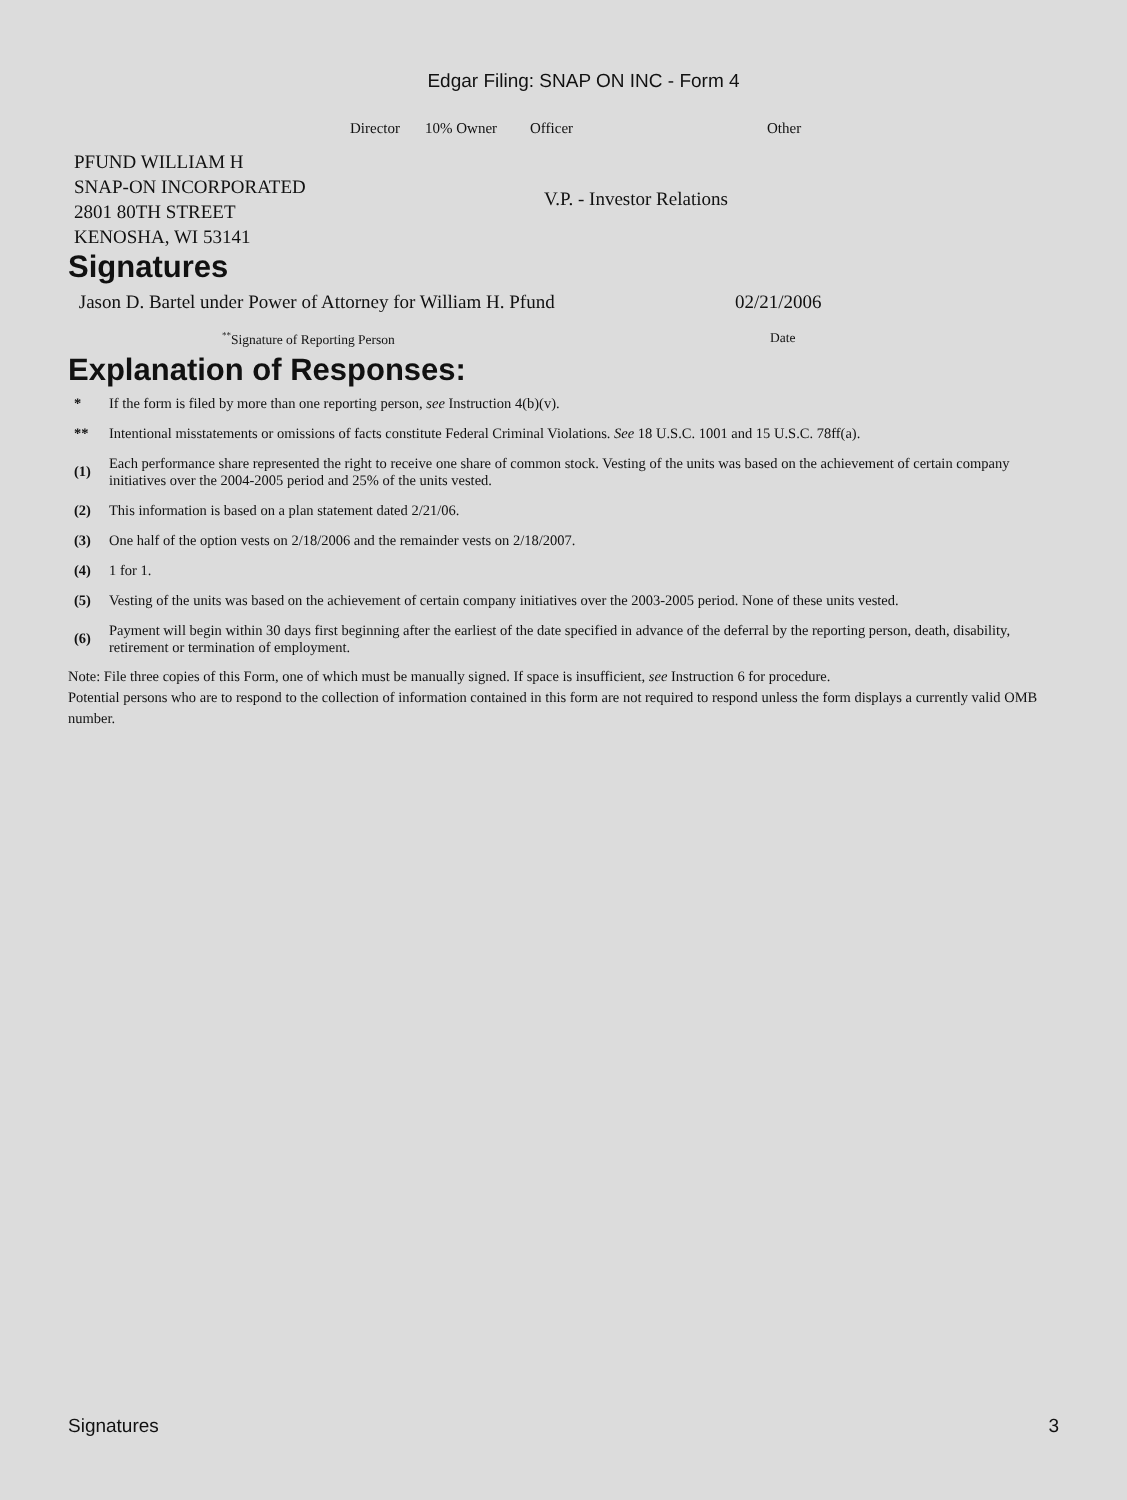Edgar Filing: SNAP ON INC - Form 4
| | Director | 10% Owner | Officer | Other |
| PFUND WILLIAM H SNAP-ON INCORPORATED 2801 80TH STREET KENOSHA, WI 53141 | V.P. - Investor Relations |
Signatures
| Jason D. Bartel under Power of Attorney for William H. Pfund | 02/21/2006 |
| <sup>**</sup> Signature of Reporting Person | Date |
Explanation of Responses:
| * | If the form is filed by more than one reporting person, see Instruction 4(b)(v). |
| ** | Intentional misstatements or omissions of facts constitute Federal Criminal Violations. See 18 U.S.C. 1001 and 15 U.S.C. 78ff(a). |
| (1) | Each performance share represented the right to receive one share of common stock. Vesting of the units was based on the achievement of certain company initiatives over the 2004-2005 period and 25% of the units vested. |
| (2) | This information is based on a plan statement dated 2/21/06. |
| (3) | One half of the option vests on 2/18/2006 and the remainder vests on 2/18/2007. |
| (4) | 1 for 1. |
| (5) | Vesting of the units was based on the achievement of certain company initiatives over the 2003-2005 period. None of these units vested. |
| (6) | Payment will begin within 30 days first beginning after the earliest of the date specified in advance of the deferral by the reporting person, death, disability, retirement or termination of employment. |
Note: File three copies of this Form, one of which must be manually signed. If space is insufficient, see Instruction 6 for procedure.
Potential persons who are to respond to the collection of information contained in this form are not required to respond unless the form displays a currently valid OMB number.
Signatures 3